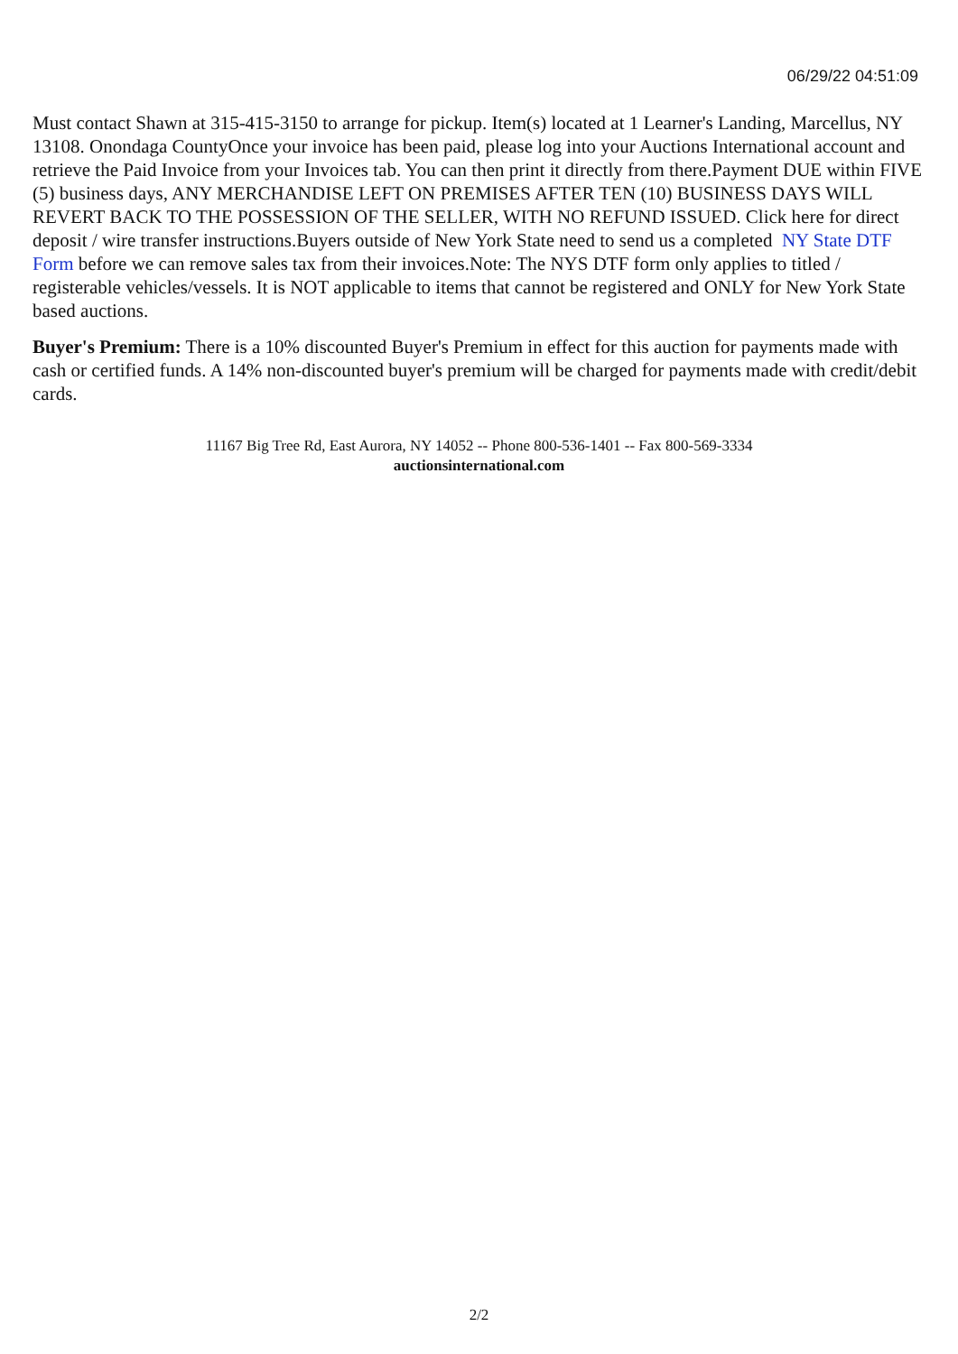06/29/22 04:51:09
Must contact Shawn at 315-415-3150 to arrange for pickup. Item(s) located at 1 Learner's Landing, Marcellus, NY 13108. Onondaga CountyOnce your invoice has been paid, please log into your Auctions International account and retrieve the Paid Invoice from your Invoices tab. You can then print it directly from there.Payment DUE within FIVE (5) business days, ANY MERCHANDISE LEFT ON PREMISES AFTER TEN (10) BUSINESS DAYS WILL REVERT BACK TO THE POSSESSION OF THE SELLER, WITH NO REFUND ISSUED. Click here for direct deposit / wire transfer instructions.Buyers outside of New York State need to send us a completed NY State DTF Form before we can remove sales tax from their invoices.Note: The NYS DTF form only applies to titled / registerable vehicles/vessels. It is NOT applicable to items that cannot be registered and ONLY for New York State based auctions.
Buyer's Premium: There is a 10% discounted Buyer's Premium in effect for this auction for payments made with cash or certified funds. A 14% non-discounted buyer's premium will be charged for payments made with credit/debit cards.
11167 Big Tree Rd, East Aurora, NY 14052 -- Phone 800-536-1401 -- Fax 800-569-3334
auctionsinternational.com
2/2